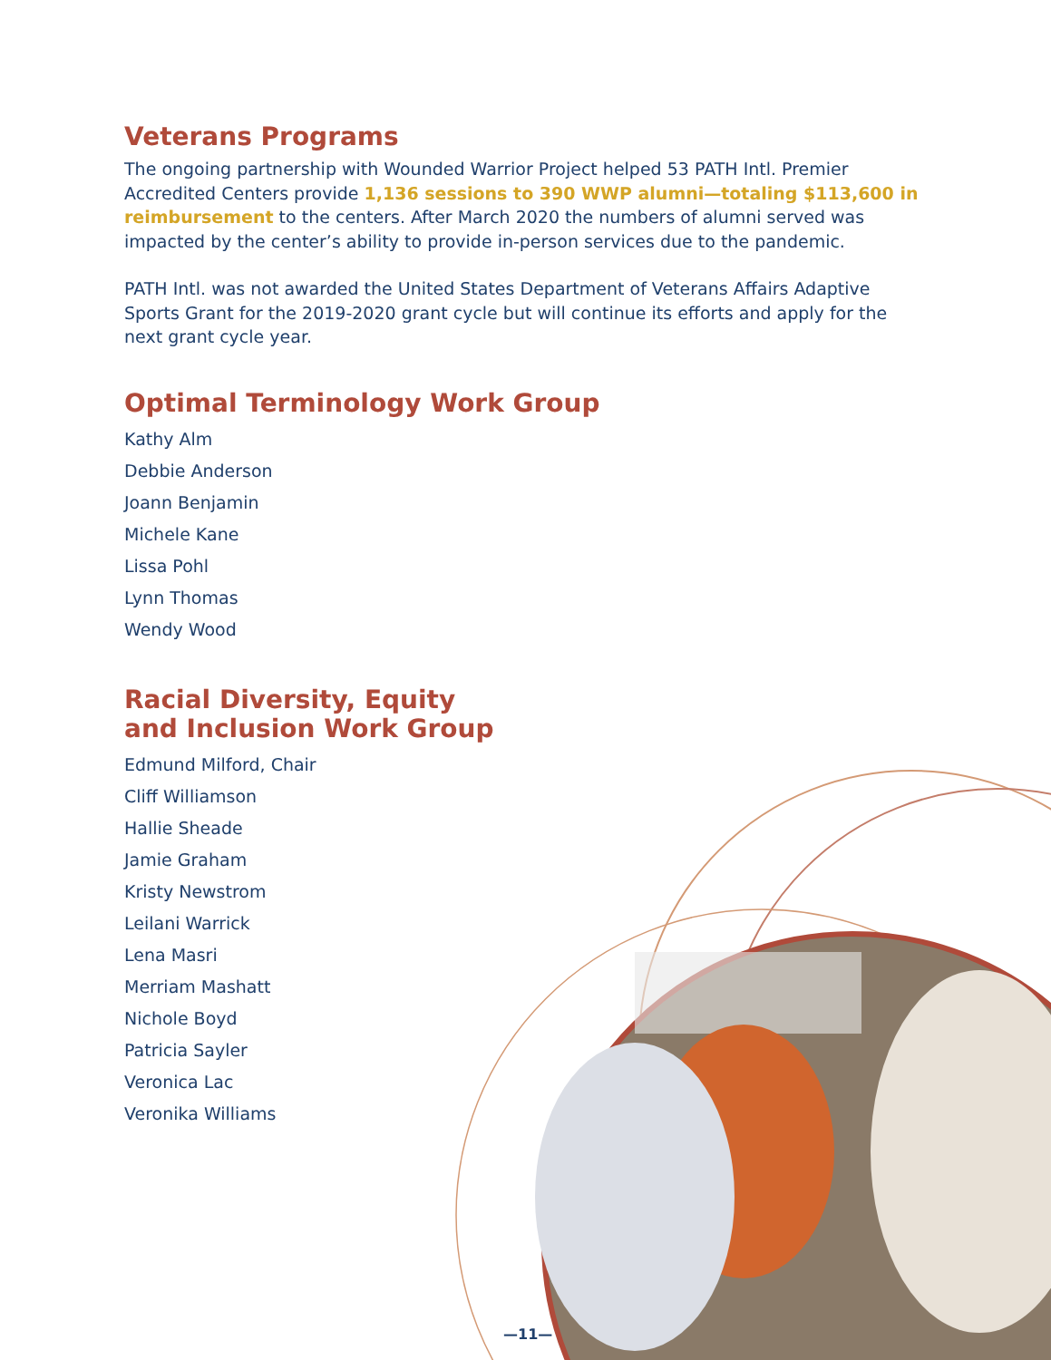Veterans Programs
The ongoing partnership with Wounded Warrior Project helped 53 PATH Intl. Premier Accredited Centers provide 1,136 sessions to 390 WWP alumni—totaling $113,600 in reimbursement to the centers. After March 2020 the numbers of alumni served was impacted by the center’s ability to provide in-person services due to the pandemic.
PATH Intl. was not awarded the United States Department of Veterans Affairs Adaptive Sports Grant for the 2019-2020 grant cycle but will continue its efforts and apply for the next grant cycle year.
Optimal Terminology Work Group
Kathy Alm
Debbie Anderson
Joann Benjamin
Michele Kane
Lissa Pohl
Lynn Thomas
Wendy Wood
Racial Diversity, Equity
and Inclusion Work Group
Edmund Milford, Chair
Cliff Williamson
Hallie Sheade
Jamie Graham
Kristy Newstrom
Leilani Warrick
Lena Masri
Merriam Mashatt
Nichole Boyd
Patricia Sayler
Veronica Lac
Veronika Williams
—11—